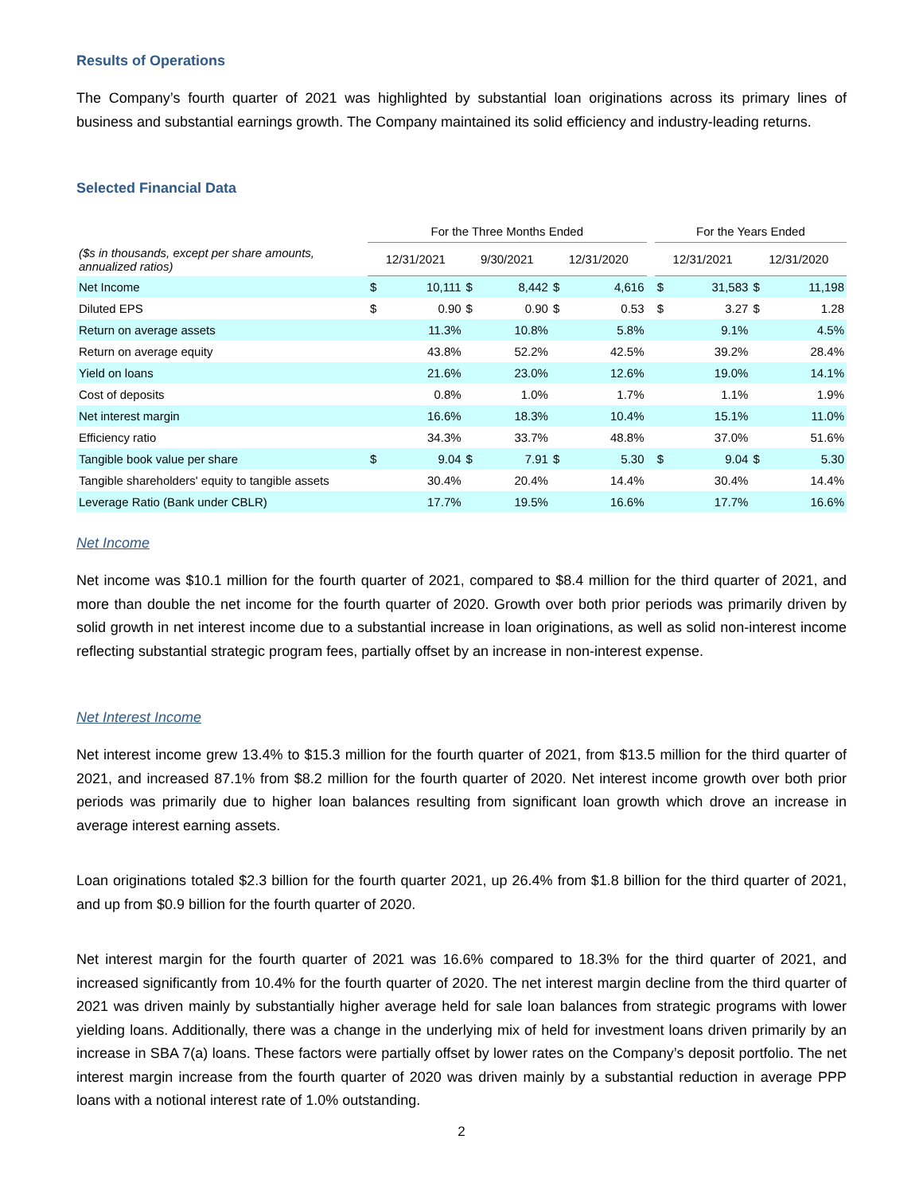Results of Operations
The Company’s fourth quarter of 2021 was highlighted by substantial loan originations across its primary lines of business and substantial earnings growth. The Company maintained its solid efficiency and industry-leading returns.
Selected Financial Data
| | For the Three Months Ended | | | | | | | For the Years Ended | | | |
| --- | --- | --- | --- | --- | --- | --- | --- | --- | --- | --- | --- |
| ($s in thousands, except per share amounts, annualized ratios) | 12/31/2021 | | 9/30/2021 | | 12/31/2020 | | | 12/31/2021 | | 12/31/2020 | |
| Net Income | $ | 10,111 | $ | 8,442 | $ | 4,616 | | $ | 31,583 | $ | 11,198 |
| Diluted EPS | $ | 0.90 | $ | 0.90 | $ | 0.53 | | $ | 3.27 | $ | 1.28 |
| Return on average assets | | 11.3% | | 10.8% | | 5.8% | | | 9.1% | | 4.5% |
| Return on average equity | | 43.8% | | 52.2% | | 42.5% | | | 39.2% | | 28.4% |
| Yield on loans | | 21.6% | | 23.0% | | 12.6% | | | 19.0% | | 14.1% |
| Cost of deposits | | 0.8% | | 1.0% | | 1.7% | | | 1.1% | | 1.9% |
| Net interest margin | | 16.6% | | 18.3% | | 10.4% | | | 15.1% | | 11.0% |
| Efficiency ratio | | 34.3% | | 33.7% | | 48.8% | | | 37.0% | | 51.6% |
| Tangible book value per share | $ | 9.04 | $ | 7.91 | $ | 5.30 | | $ | 9.04 | $ | 5.30 |
| Tangible shareholders' equity to tangible assets | | 30.4% | | 20.4% | | 14.4% | | | 30.4% | | 14.4% |
| Leverage Ratio (Bank under CBLR) | | 17.7% | | 19.5% | | 16.6% | | | 17.7% | | 16.6% |
Net Income
Net income was $10.1 million for the fourth quarter of 2021, compared to $8.4 million for the third quarter of 2021, and more than double the net income for the fourth quarter of 2020. Growth over both prior periods was primarily driven by solid growth in net interest income due to a substantial increase in loan originations, as well as solid non-interest income reflecting substantial strategic program fees, partially offset by an increase in non-interest expense.
Net Interest Income
Net interest income grew 13.4% to $15.3 million for the fourth quarter of 2021, from $13.5 million for the third quarter of 2021, and increased 87.1% from $8.2 million for the fourth quarter of 2020. Net interest income growth over both prior periods was primarily due to higher loan balances resulting from significant loan growth which drove an increase in average interest earning assets.
Loan originations totaled $2.3 billion for the fourth quarter 2021, up 26.4% from $1.8 billion for the third quarter of 2021, and up from $0.9 billion for the fourth quarter of 2020.
Net interest margin for the fourth quarter of 2021 was 16.6% compared to 18.3% for the third quarter of 2021, and increased significantly from 10.4% for the fourth quarter of 2020. The net interest margin decline from the third quarter of 2021 was driven mainly by substantially higher average held for sale loan balances from strategic programs with lower yielding loans. Additionally, there was a change in the underlying mix of held for investment loans driven primarily by an increase in SBA 7(a) loans. These factors were partially offset by lower rates on the Company’s deposit portfolio. The net interest margin increase from the fourth quarter of 2020 was driven mainly by a substantial reduction in average PPP loans with a notional interest rate of 1.0% outstanding.
2